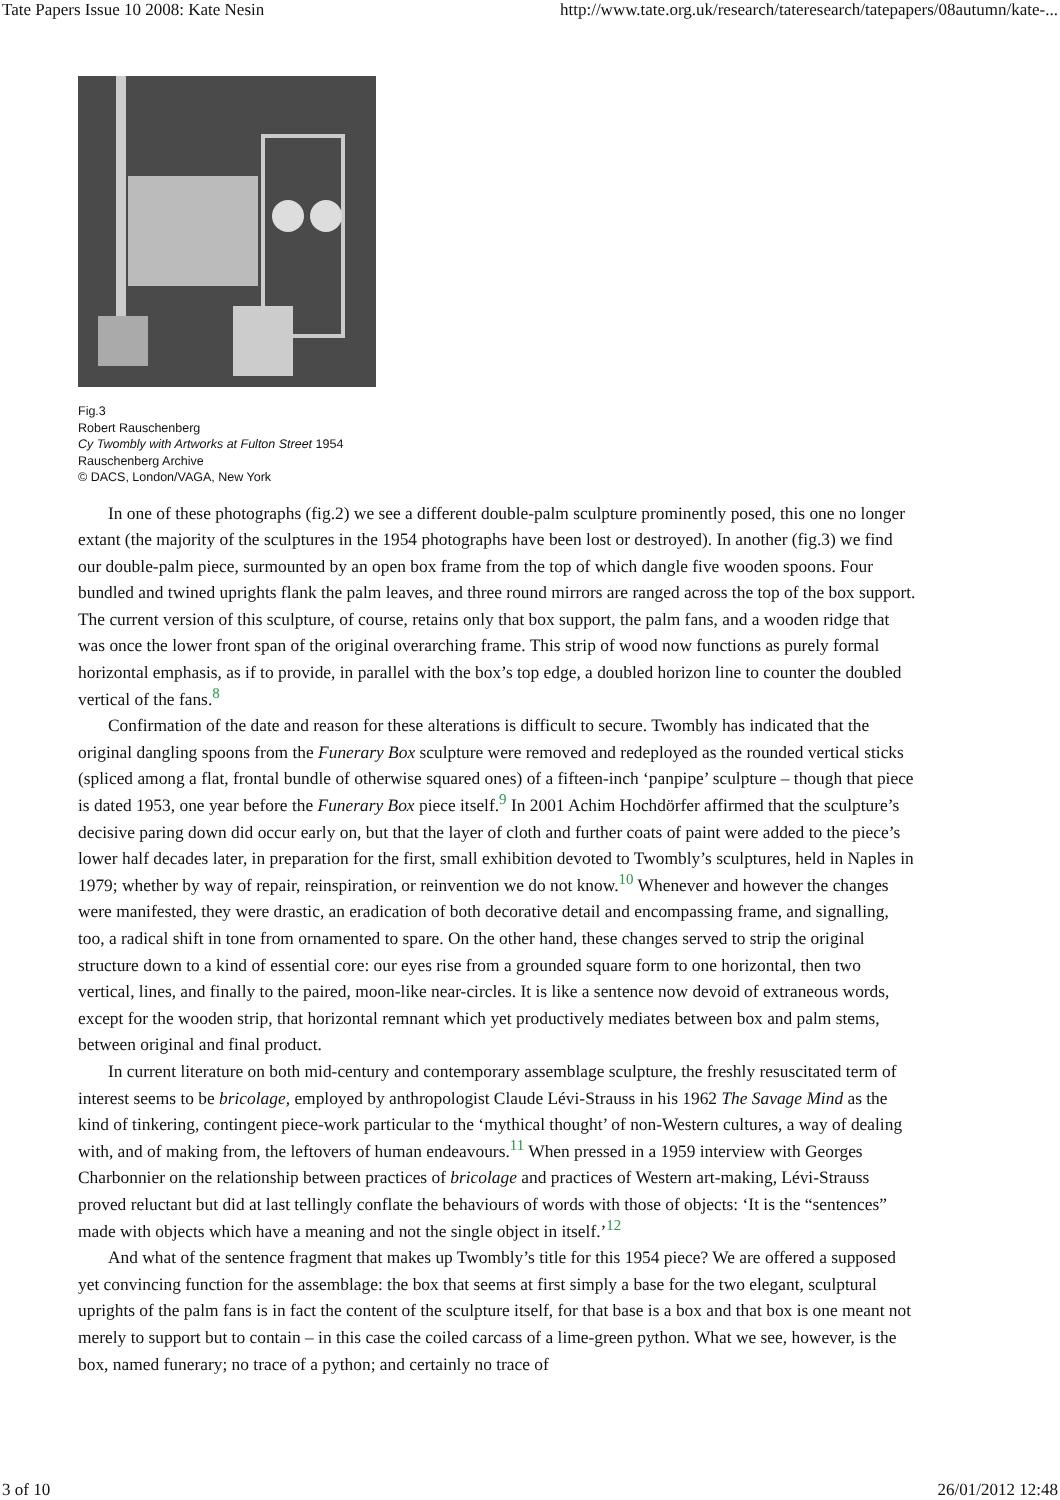Tate Papers Issue 10 2008: Kate Nesin http://www.tate.org.uk/research/tateresearch/tatepapers/08autumn/kate-...
Fig.3
Robert Rauschenberg
Cy Twombly with Artworks at Fulton Street 1954
Rauschenberg Archive
© DACS, London/VAGA, New York
In one of these photographs (fig.2) we see a different double-palm sculpture prominently posed, this one no longer extant (the majority of the sculptures in the 1954 photographs have been lost or destroyed). In another (fig.3) we find our double-palm piece, surmounted by an open box frame from the top of which dangle five wooden spoons. Four bundled and twined uprights flank the palm leaves, and three round mirrors are ranged across the top of the box support. The current version of this sculpture, of course, retains only that box support, the palm fans, and a wooden ridge that was once the lower front span of the original overarching frame. This strip of wood now functions as purely formal horizontal emphasis, as if to provide, in parallel with the box’s top edge, a doubled horizon line to counter the doubled vertical of the fans.<sup>8</sup>
Confirmation of the date and reason for these alterations is difficult to secure. Twombly has indicated that the original dangling spoons from the Funerary Box sculpture were removed and redeployed as the rounded vertical sticks (spliced among a flat, frontal bundle of otherwise squared ones) of a fifteen-inch ‘panpipe’ sculpture – though that piece is dated 1953, one year before the Funerary Box piece itself.<sup>9</sup> In 2001 Achim Hochdörfer affirmed that the sculpture’s decisive paring down did occur early on, but that the layer of cloth and further coats of paint were added to the piece’s lower half decades later, in preparation for the first, small exhibition devoted to Twombly’s sculptures, held in Naples in 1979; whether by way of repair, reinspiration, or reinvention we do not know.<sup>10</sup> Whenever and however the changes were manifested, they were drastic, an eradication of both decorative detail and encompassing frame, and signalling, too, a radical shift in tone from ornamented to spare. On the other hand, these changes served to strip the original structure down to a kind of essential core: our eyes rise from a grounded square form to one horizontal, then two vertical, lines, and finally to the paired, moon-like near-circles. It is like a sentence now devoid of extraneous words, except for the wooden strip, that horizontal remnant which yet productively mediates between box and palm stems, between original and final product.
In current literature on both mid-century and contemporary assemblage sculpture, the freshly resuscitated term of interest seems to be bricolage, employed by anthropologist Claude Lévi-Strauss in his 1962 The Savage Mind as the kind of tinkering, contingent piece-work particular to the ‘mythical thought’ of non-Western cultures, a way of dealing with, and of making from, the leftovers of human endeavours.<sup>11</sup> When pressed in a 1959 interview with Georges Charbonnier on the relationship between practices of bricolage and practices of Western art-making, Lévi-Strauss proved reluctant but did at last tellingly conflate the behaviours of words with those of objects: ‘It is the “sentences” made with objects which have a meaning and not the single object in itself.’<sup>12</sup>
And what of the sentence fragment that makes up Twombly’s title for this 1954 piece? We are offered a supposed yet convincing function for the assemblage: the box that seems at first simply a base for the two elegant, sculptural uprights of the palm fans is in fact the content of the sculpture itself, for that base is a box and that box is one meant not merely to support but to contain – in this case the coiled carcass of a lime-green python. What we see, however, is the box, named funerary; no trace of a python; and certainly no trace of
3 of 10 26/01/2012 12:48